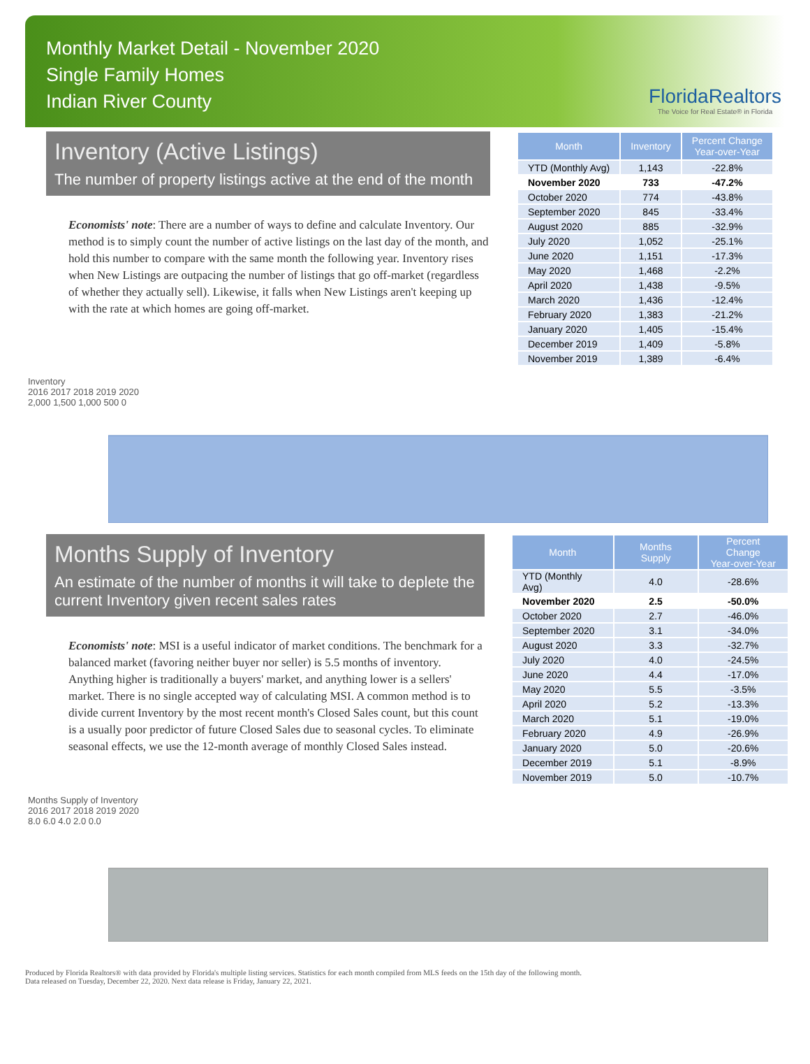Monthly Market Detail - November 2020
Single Family Homes
Indian River County
FloridaRealtors
The Voice for Real Estate® in Florida
Inventory (Active Listings)
The number of property listings active at the end of the month
Economists' note: There are a number of ways to define and calculate Inventory. Our method is to simply count the number of active listings on the last day of the month, and hold this number to compare with the same month the following year. Inventory rises when New Listings are outpacing the number of listings that go off-market (regardless of whether they actually sell). Likewise, it falls when New Listings aren't keeping up with the rate at which homes are going off-market.
| Month | Inventory | Percent Change Year-over-Year |
| --- | --- | --- |
| YTD (Monthly Avg) | 1,143 | -22.8% |
| November 2020 | 733 | -47.2% |
| October 2020 | 774 | -43.8% |
| September 2020 | 845 | -33.4% |
| August 2020 | 885 | -32.9% |
| July 2020 | 1,052 | -25.1% |
| June 2020 | 1,151 | -17.3% |
| May 2020 | 1,468 | -2.2% |
| April 2020 | 1,438 | -9.5% |
| March 2020 | 1,436 | -12.4% |
| February 2020 | 1,383 | -21.2% |
| January 2020 | 1,405 | -15.4% |
| December 2019 | 1,409 | -5.8% |
| November 2019 | 1,389 | -6.4% |
Inventory
2016 2017 2018 2019 2020
2,000 1,500 1,000 500 0
Months Supply of Inventory
An estimate of the number of months it will take to deplete the current Inventory given recent sales rates
Economists' note: MSI is a useful indicator of market conditions. The benchmark for a balanced market (favoring neither buyer nor seller) is 5.5 months of inventory. Anything higher is traditionally a buyers' market, and anything lower is a sellers' market. There is no single accepted way of calculating MSI. A common method is to divide current Inventory by the most recent month's Closed Sales count, but this count is a usually poor predictor of future Closed Sales due to seasonal cycles. To eliminate seasonal effects, we use the 12-month average of monthly Closed Sales instead.
| Month | Months Supply | Percent Change Year-over-Year |
| --- | --- | --- |
| YTD (Monthly Avg) | 4.0 | -28.6% |
| November 2020 | 2.5 | -50.0% |
| October 2020 | 2.7 | -46.0% |
| September 2020 | 3.1 | -34.0% |
| August 2020 | 3.3 | -32.7% |
| July 2020 | 4.0 | -24.5% |
| June 2020 | 4.4 | -17.0% |
| May 2020 | 5.5 | -3.5% |
| April 2020 | 5.2 | -13.3% |
| March 2020 | 5.1 | -19.0% |
| February 2020 | 4.9 | -26.9% |
| January 2020 | 5.0 | -20.6% |
| December 2019 | 5.1 | -8.9% |
| November 2019 | 5.0 | -10.7% |
Months Supply of Inventory
2016 2017 2018 2019 2020
8.0 6.0 4.0 2.0 0.0
Produced by Florida Realtors® with data provided by Florida's multiple listing services. Statistics for each month compiled from MLS feeds on the 15th day of the following month.
Data released on Tuesday, December 22, 2020. Next data release is Friday, January 22, 2021.